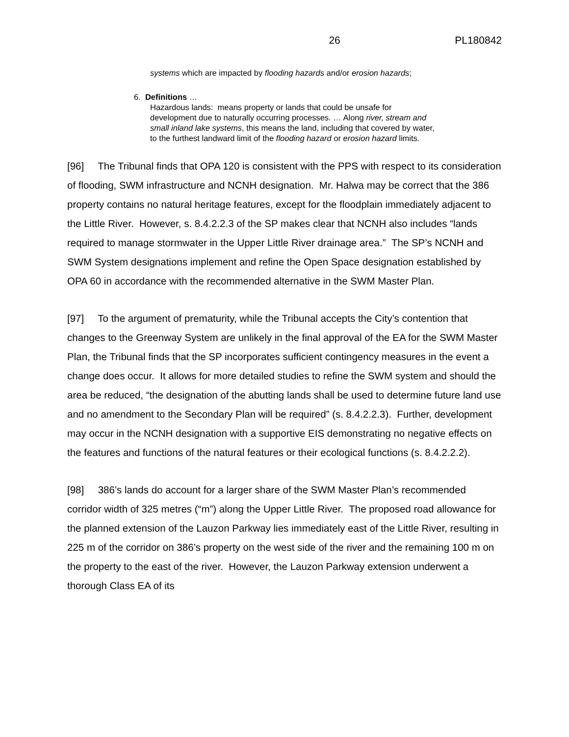26 PL180842
systems which are impacted by flooding hazards and/or erosion hazards;
6. Definitions …
Hazardous lands: means property or lands that could be unsafe for development due to naturally occurring processes. … Along river, stream and small inland lake systems, this means the land, including that covered by water, to the furthest landward limit of the flooding hazard or erosion hazard limits.
[96] The Tribunal finds that OPA 120 is consistent with the PPS with respect to its consideration of flooding, SWM infrastructure and NCNH designation. Mr. Halwa may be correct that the 386 property contains no natural heritage features, except for the floodplain immediately adjacent to the Little River. However, s. 8.4.2.2.3 of the SP makes clear that NCNH also includes “lands required to manage stormwater in the Upper Little River drainage area.” The SP’s NCNH and SWM System designations implement and refine the Open Space designation established by OPA 60 in accordance with the recommended alternative in the SWM Master Plan.
[97] To the argument of prematurity, while the Tribunal accepts the City’s contention that changes to the Greenway System are unlikely in the final approval of the EA for the SWM Master Plan, the Tribunal finds that the SP incorporates sufficient contingency measures in the event a change does occur. It allows for more detailed studies to refine the SWM system and should the area be reduced, “the designation of the abutting lands shall be used to determine future land use and no amendment to the Secondary Plan will be required” (s. 8.4.2.2.3). Further, development may occur in the NCNH designation with a supportive EIS demonstrating no negative effects on the features and functions of the natural features or their ecological functions (s. 8.4.2.2.2).
[98] 386’s lands do account for a larger share of the SWM Master Plan’s recommended corridor width of 325 metres (“m”) along the Upper Little River. The proposed road allowance for the planned extension of the Lauzon Parkway lies immediately east of the Little River, resulting in 225 m of the corridor on 386’s property on the west side of the river and the remaining 100 m on the property to the east of the river. However, the Lauzon Parkway extension underwent a thorough Class EA of its